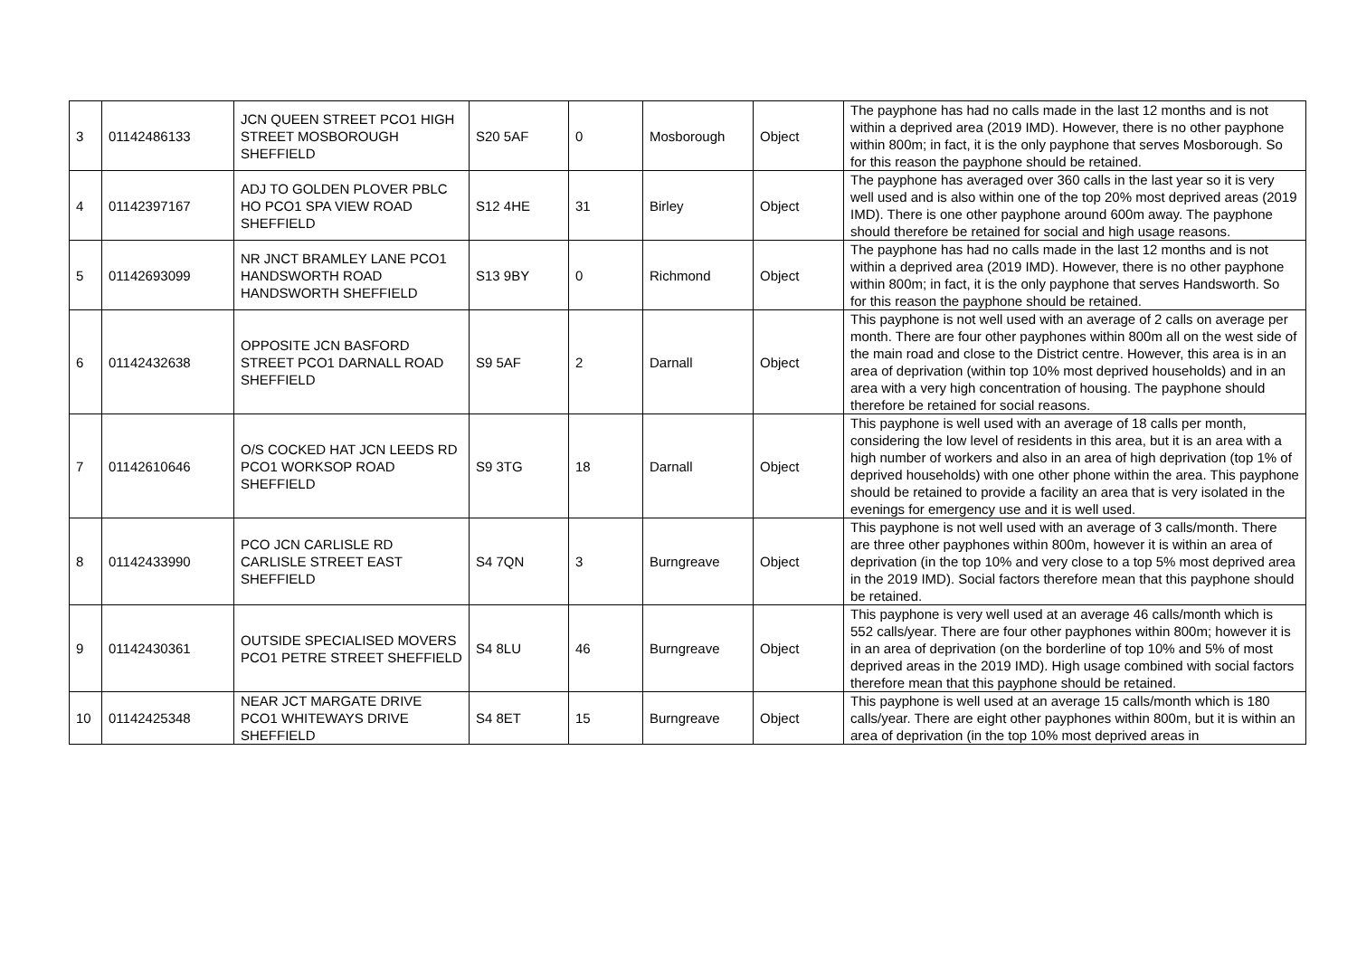| 3 | 01142486133 | JCN QUEEN STREET PCO1 HIGH STREET MOSBOROUGH SHEFFIELD | S20 5AF | 0 | Mosborough | Object | The payphone has had no calls made in the last 12 months and is not within a deprived area (2019 IMD). However, there is no other payphone within 800m; in fact, it is the only payphone that serves Mosborough. So for this reason the payphone should be retained. |
| 4 | 01142397167 | ADJ TO GOLDEN PLOVER PBLC HO PCO1 SPA VIEW ROAD SHEFFIELD | S12 4HE | 31 | Birley | Object | The payphone has averaged over 360 calls in the last year so it is very well used and is also within one of the top 20% most deprived areas (2019 IMD). There is one other payphone around 600m away. The payphone should therefore be retained for social and high usage reasons. |
| 5 | 01142693099 | NR JNCT BRAMLEY LANE PCO1 HANDSWORTH ROAD HANDSWORTH SHEFFIELD | S13 9BY | 0 | Richmond | Object | The payphone has had no calls made in the last 12 months and is not within a deprived area (2019 IMD). However, there is no other payphone within 800m; in fact, it is the only payphone that serves Handsworth. So for this reason the payphone should be retained. |
| 6 | 01142432638 | OPPOSITE JCN BASFORD STREET PCO1 DARNALL ROAD SHEFFIELD | S9 5AF | 2 | Darnall | Object | This payphone is not well used with an average of 2 calls on average per month. There are four other payphones within 800m all on the west side of the main road and close to the District centre. However, this area is in an area of deprivation (within top 10% most deprived households) and in an area with a very high concentration of housing. The payphone should therefore be retained for social reasons. |
| 7 | 01142610646 | O/S COCKED HAT JCN LEEDS RD PCO1 WORKSOP ROAD SHEFFIELD | S9 3TG | 18 | Darnall | Object | This payphone is well used with an average of 18 calls per month, considering the low level of residents in this area, but it is an area with a high number of workers and also in an area of high deprivation (top 1% of deprived households) with one other phone within the area. This payphone should be retained to provide a facility an area that is very isolated in the evenings for emergency use and it is well used. |
| 8 | 01142433990 | PCO JCN CARLISLE RD CARLISLE STREET EAST SHEFFIELD | S4 7QN | 3 | Burngreave | Object | This payphone is not well used with an average of 3 calls/month. There are three other payphones within 800m, however it is within an area of deprivation (in the top 10% and very close to a top 5% most deprived area in the 2019 IMD). Social factors therefore mean that this payphone should be retained. |
| 9 | 01142430361 | OUTSIDE SPECIALISED MOVERS PCO1 PETRE STREET SHEFFIELD | S4 8LU | 46 | Burngreave | Object | This payphone is very well used at an average 46 calls/month which is 552 calls/year. There are four other payphones within 800m; however it is in an area of deprivation (on the borderline of top 10% and 5% of most deprived areas in the 2019 IMD). High usage combined with social factors therefore mean that this payphone should be retained. |
| 10 | 01142425348 | NEAR JCT MARGATE DRIVE PCO1 WHITEWAYS DRIVE SHEFFIELD | S4 8ET | 15 | Burngreave | Object | This payphone is well used at an average 15 calls/month which is 180 calls/year. There are eight other payphones within 800m, but it is within an area of deprivation (in the top 10% most deprived areas in |